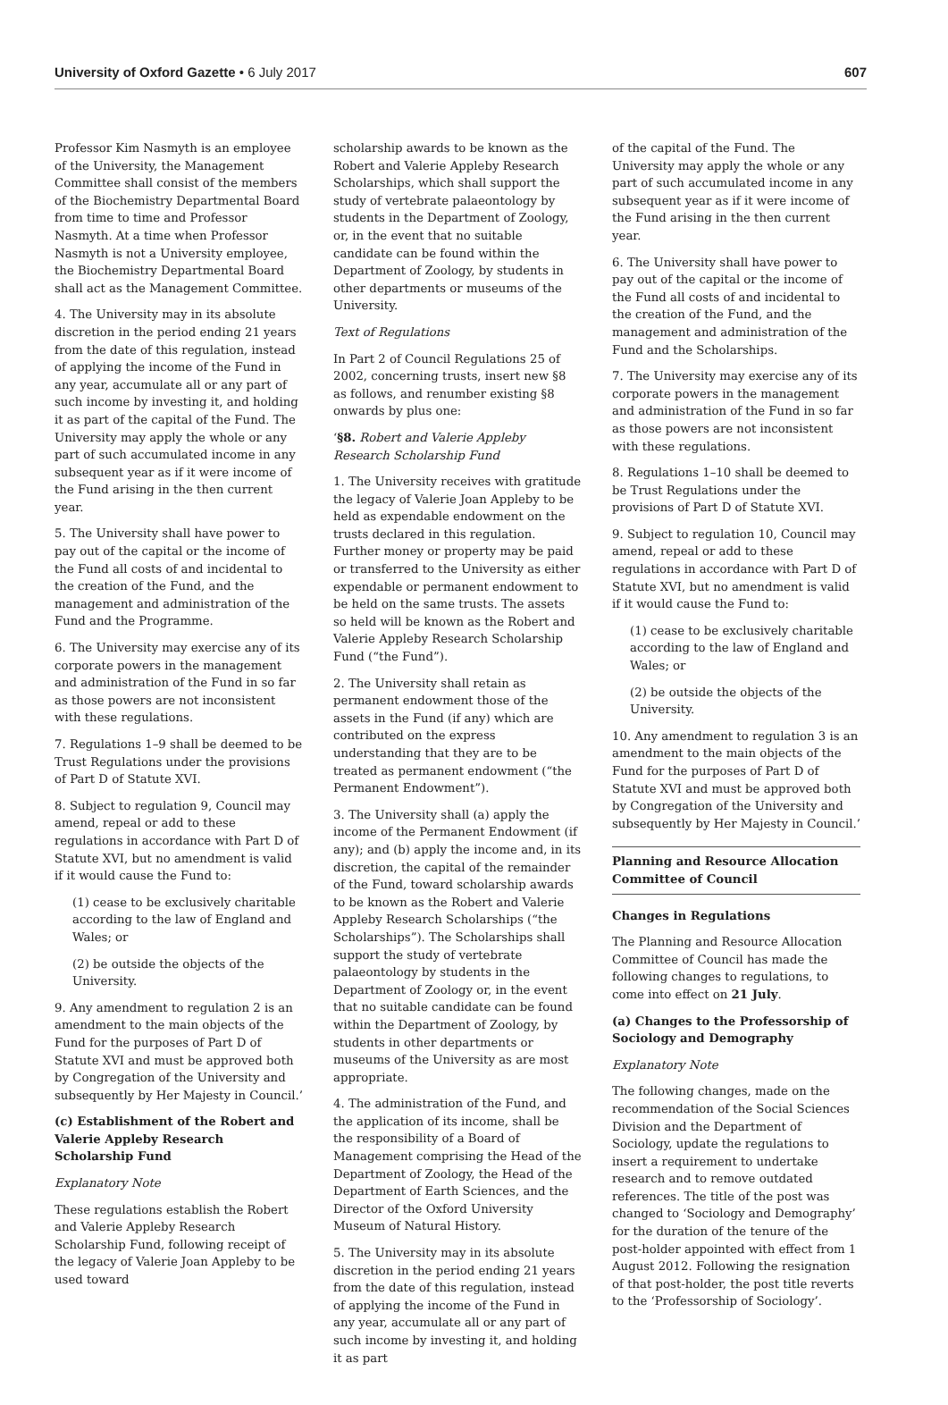University of Oxford Gazette • 6 July 2017 607
Professor Kim Nasmyth is an employee of the University, the Management Committee shall consist of the members of the Biochemistry Departmental Board from time to time and Professor Nasmyth. At a time when Professor Nasmyth is not a University employee, the Biochemistry Departmental Board shall act as the Management Committee.
4. The University may in its absolute discretion in the period ending 21 years from the date of this regulation, instead of applying the income of the Fund in any year, accumulate all or any part of such income by investing it, and holding it as part of the capital of the Fund. The University may apply the whole or any part of such accumulated income in any subsequent year as if it were income of the Fund arising in the then current year.
5. The University shall have power to pay out of the capital or the income of the Fund all costs of and incidental to the creation of the Fund, and the management and administration of the Fund and the Programme.
6. The University may exercise any of its corporate powers in the management and administration of the Fund in so far as those powers are not inconsistent with these regulations.
7. Regulations 1–9 shall be deemed to be Trust Regulations under the provisions of Part D of Statute XVI.
8. Subject to regulation 9, Council may amend, repeal or add to these regulations in accordance with Part D of Statute XVI, but no amendment is valid if it would cause the Fund to:
(1) cease to be exclusively charitable according to the law of England and Wales; or
(2) be outside the objects of the University.
9. Any amendment to regulation 2 is an amendment to the main objects of the Fund for the purposes of Part D of Statute XVI and must be approved both by Congregation of the University and subsequently by Her Majesty in Council.’
(c) Establishment of the Robert and Valerie Appleby Research Scholarship Fund
Explanatory Note
These regulations establish the Robert and Valerie Appleby Research Scholarship Fund, following receipt of the legacy of Valerie Joan Appleby to be used toward
scholarship awards to be known as the Robert and Valerie Appleby Research Scholarships, which shall support the study of vertebrate palaeontology by students in the Department of Zoology, or, in the event that no suitable candidate can be found within the Department of Zoology, by students in other departments or museums of the University.
Text of Regulations
In Part 2 of Council Regulations 25 of 2002, concerning trusts, insert new §8 as follows, and renumber existing §8 onwards by plus one:
‘§8. Robert and Valerie Appleby Research Scholarship Fund
1. The University receives with gratitude the legacy of Valerie Joan Appleby to be held as expendable endowment on the trusts declared in this regulation. Further money or property may be paid or transferred to the University as either expendable or permanent endowment to be held on the same trusts. The assets so held will be known as the Robert and Valerie Appleby Research Scholarship Fund (“the Fund”).
2. The University shall retain as permanent endowment those of the assets in the Fund (if any) which are contributed on the express understanding that they are to be treated as permanent endowment (“the Permanent Endowment”).
3. The University shall (a) apply the income of the Permanent Endowment (if any); and (b) apply the income and, in its discretion, the capital of the remainder of the Fund, toward scholarship awards to be known as the Robert and Valerie Appleby Research Scholarships (“the Scholarships”). The Scholarships shall support the study of vertebrate palaeontology by students in the Department of Zoology or, in the event that no suitable candidate can be found within the Department of Zoology, by students in other departments or museums of the University as are most appropriate.
4. The administration of the Fund, and the application of its income, shall be the responsibility of a Board of Management comprising the Head of the Department of Zoology, the Head of the Department of Earth Sciences, and the Director of the Oxford University Museum of Natural History.
5. The University may in its absolute discretion in the period ending 21 years from the date of this regulation, instead of applying the income of the Fund in any year, accumulate all or any part of such income by investing it, and holding it as part
of the capital of the Fund. The University may apply the whole or any part of such accumulated income in any subsequent year as if it were income of the Fund arising in the then current year.
6. The University shall have power to pay out of the capital or the income of the Fund all costs of and incidental to the creation of the Fund, and the management and administration of the Fund and the Scholarships.
7. The University may exercise any of its corporate powers in the management and administration of the Fund in so far as those powers are not inconsistent with these regulations.
8. Regulations 1–10 shall be deemed to be Trust Regulations under the provisions of Part D of Statute XVI.
9. Subject to regulation 10, Council may amend, repeal or add to these regulations in accordance with Part D of Statute XVI, but no amendment is valid if it would cause the Fund to:
(1) cease to be exclusively charitable according to the law of England and Wales; or
(2) be outside the objects of the University.
10. Any amendment to regulation 3 is an amendment to the main objects of the Fund for the purposes of Part D of Statute XVI and must be approved both by Congregation of the University and subsequently by Her Majesty in Council.’
Planning and Resource Allocation Committee of Council
Changes in Regulations
The Planning and Resource Allocation Committee of Council has made the following changes to regulations, to come into effect on 21 July.
(a) Changes to the Professorship of Sociology and Demography
Explanatory Note
The following changes, made on the recommendation of the Social Sciences Division and the Department of Sociology, update the regulations to insert a requirement to undertake research and to remove outdated references. The title of the post was changed to ‘Sociology and Demography’ for the duration of the tenure of the post-holder appointed with effect from 1 August 2012. Following the resignation of that post-holder, the post title reverts to the ‘Professorship of Sociology’.